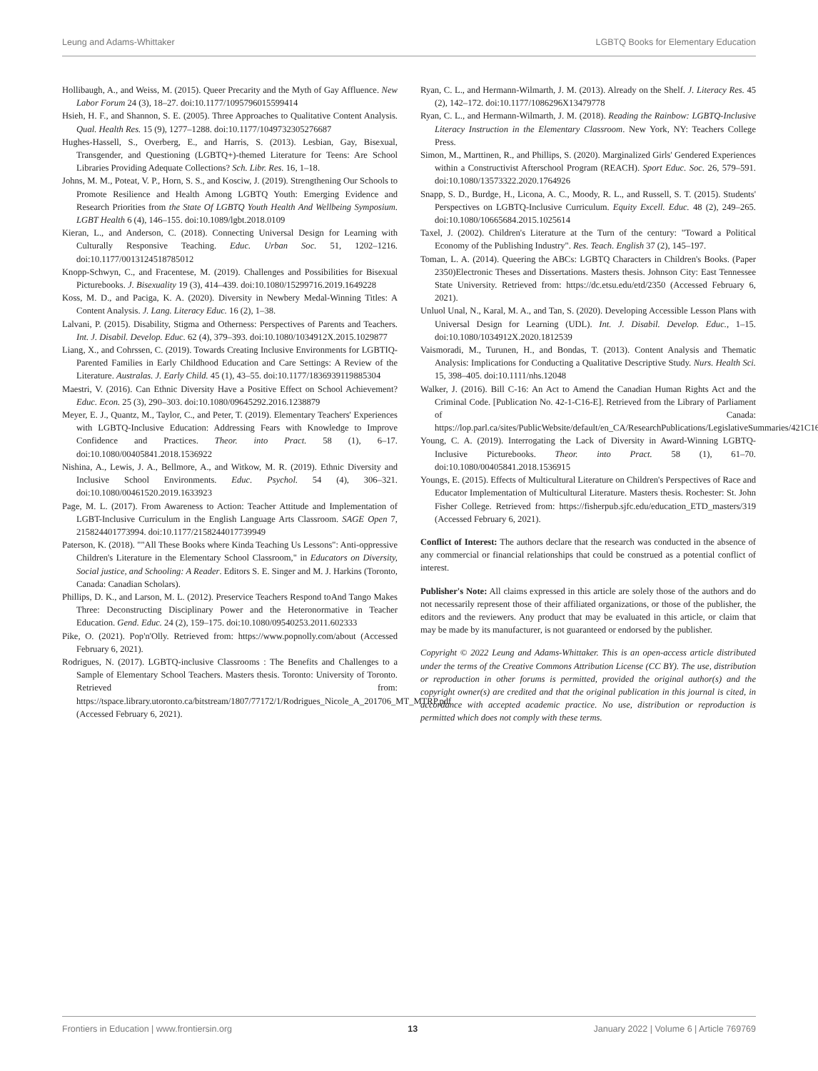Leung and Adams-Whittaker LGBTQ Books for Elementary Education
Hollibaugh, A., and Weiss, M. (2015). Queer Precarity and the Myth of Gay Affluence. New Labor Forum 24 (3), 18–27. doi:10.1177/1095796015599414
Hsieh, H. F., and Shannon, S. E. (2005). Three Approaches to Qualitative Content Analysis. Qual. Health Res. 15 (9), 1277–1288. doi:10.1177/1049732305276687
Hughes-Hassell, S., Overberg, E., and Harris, S. (2013). Lesbian, Gay, Bisexual, Transgender, and Questioning (LGBTQ+)-themed Literature for Teens: Are School Libraries Providing Adequate Collections? Sch. Libr. Res. 16, 1–18.
Johns, M. M., Poteat, V. P., Horn, S. S., and Kosciw, J. (2019). Strengthening Our Schools to Promote Resilience and Health Among LGBTQ Youth: Emerging Evidence and Research Priorities from the State Of LGBTQ Youth Health And Wellbeing Symposium. LGBT Health 6 (4), 146–155. doi:10.1089/lgbt.2018.0109
Kieran, L., and Anderson, C. (2018). Connecting Universal Design for Learning with Culturally Responsive Teaching. Educ. Urban Soc. 51, 1202–1216. doi:10.1177/0013124518785012
Knopp-Schwyn, C., and Fracentese, M. (2019). Challenges and Possibilities for Bisexual Picturebooks. J. Bisexuality 19 (3), 414–439. doi:10.1080/15299716.2019.1649228
Koss, M. D., and Paciga, K. A. (2020). Diversity in Newbery Medal-Winning Titles: A Content Analysis. J. Lang. Literacy Educ. 16 (2), 1–38.
Lalvani, P. (2015). Disability, Stigma and Otherness: Perspectives of Parents and Teachers. Int. J. Disabil. Develop. Educ. 62 (4), 379–393. doi:10.1080/1034912X.2015.1029877
Liang, X., and Cohrssen, C. (2019). Towards Creating Inclusive Environments for LGBTIQ-Parented Families in Early Childhood Education and Care Settings: A Review of the Literature. Australas. J. Early Child. 45 (1), 43–55. doi:10.1177/1836939119885304
Maestri, V. (2016). Can Ethnic Diversity Have a Positive Effect on School Achievement? Educ. Econ. 25 (3), 290–303. doi:10.1080/09645292.2016.1238879
Meyer, E. J., Quantz, M., Taylor, C., and Peter, T. (2019). Elementary Teachers' Experiences with LGBTQ-Inclusive Education: Addressing Fears with Knowledge to Improve Confidence and Practices. Theor. into Pract. 58 (1), 6–17. doi:10.1080/00405841.2018.1536922
Nishina, A., Lewis, J. A., Bellmore, A., and Witkow, M. R. (2019). Ethnic Diversity and Inclusive School Environments. Educ. Psychol. 54 (4), 306–321. doi:10.1080/00461520.2019.1633923
Page, M. L. (2017). From Awareness to Action: Teacher Attitude and Implementation of LGBT-Inclusive Curriculum in the English Language Arts Classroom. SAGE Open 7, 215824401773994. doi:10.1177/2158244017739949
Paterson, K. (2018). ""All These Books where Kinda Teaching Us Lessons": Anti-oppressive Children's Literature in the Elementary School Classroom," in Educators on Diversity, Social justice, and Schooling: A Reader. Editors S. E. Singer and M. J. Harkins (Toronto, Canada: Canadian Scholars).
Phillips, D. K., and Larson, M. L. (2012). Preservice Teachers Respond toAnd Tango Makes Three: Deconstructing Disciplinary Power and the Heteronormative in Teacher Education. Gend. Educ. 24 (2), 159–175. doi:10.1080/09540253.2011.602333
Pike, O. (2021). Pop'n'Olly. Retrieved from: https://www.popnolly.com/about (Accessed February 6, 2021).
Rodrigues, N. (2017). LGBTQ-inclusive Classrooms : The Benefits and Challenges to a Sample of Elementary School Teachers. Masters thesis. Toronto: University of Toronto. Retrieved from: https://tspace.library.utoronto.ca/bitstream/1807/77172/1/Rodrigues_Nicole_A_201706_MT_MTRP.pdf (Accessed February 6, 2021).
Ryan, C. L., and Hermann-Wilmarth, J. M. (2013). Already on the Shelf. J. Literacy Res. 45 (2), 142–172. doi:10.1177/1086296X13479778
Ryan, C. L., and Hermann-Wilmarth, J. M. (2018). Reading the Rainbow: LGBTQ-Inclusive Literacy Instruction in the Elementary Classroom. New York, NY: Teachers College Press.
Simon, M., Marttinen, R., and Phillips, S. (2020). Marginalized Girls' Gendered Experiences within a Constructivist Afterschool Program (REACH). Sport Educ. Soc. 26, 579–591. doi:10.1080/13573322.2020.1764926
Snapp, S. D., Burdge, H., Licona, A. C., Moody, R. L., and Russell, S. T. (2015). Students' Perspectives on LGBTQ-Inclusive Curriculum. Equity Excell. Educ. 48 (2), 249–265. doi:10.1080/10665684.2015.1025614
Taxel, J. (2002). Children's Literature at the Turn of the century: "Toward a Political Economy of the Publishing Industry". Res. Teach. English 37 (2), 145–197.
Toman, L. A. (2014). Queering the ABCs: LGBTQ Characters in Children's Books. (Paper 2350)Electronic Theses and Dissertations. Masters thesis. Johnson City: East Tennessee State University. Retrieved from: https://dc.etsu.edu/etd/2350 (Accessed February 6, 2021).
Unluol Unal, N., Karal, M. A., and Tan, S. (2020). Developing Accessible Lesson Plans with Universal Design for Learning (UDL). Int. J. Disabil. Develop. Educ., 1–15. doi:10.1080/1034912X.2020.1812539
Vaismoradi, M., Turunen, H., and Bondas, T. (2013). Content Analysis and Thematic Analysis: Implications for Conducting a Qualitative Descriptive Study. Nurs. Health Sci. 15, 398–405. doi:10.1111/nhs.12048
Walker, J. (2016). Bill C-16: An Act to Amend the Canadian Human Rights Act and the Criminal Code. [Publication No. 42-1-C16-E]. Retrieved from the Library of Parliament of Canada: https://lop.parl.ca/sites/PublicWebsite/default/en_CA/ResearchPublications/LegislativeSummaries/421C16E.
Young, C. A. (2019). Interrogating the Lack of Diversity in Award-Winning LGBTQ-Inclusive Picturebooks. Theor. into Pract. 58 (1), 61–70. doi:10.1080/00405841.2018.1536915
Youngs, E. (2015). Effects of Multicultural Literature on Children's Perspectives of Race and Educator Implementation of Multicultural Literature. Masters thesis. Rochester: St. John Fisher College. Retrieved from: https://fisherpub.sjfc.edu/education_ETD_masters/319 (Accessed February 6, 2021).
Conflict of Interest: The authors declare that the research was conducted in the absence of any commercial or financial relationships that could be construed as a potential conflict of interest.
Publisher's Note: All claims expressed in this article are solely those of the authors and do not necessarily represent those of their affiliated organizations, or those of the publisher, the editors and the reviewers. Any product that may be evaluated in this article, or claim that may be made by its manufacturer, is not guaranteed or endorsed by the publisher.
Copyright © 2022 Leung and Adams-Whittaker. This is an open-access article distributed under the terms of the Creative Commons Attribution License (CC BY). The use, distribution or reproduction in other forums is permitted, provided the original author(s) and the copyright owner(s) are credited and that the original publication in this journal is cited, in accordance with accepted academic practice. No use, distribution or reproduction is permitted which does not comply with these terms.
Frontiers in Education | www.frontiersin.org 13 January 2022 | Volume 6 | Article 769769